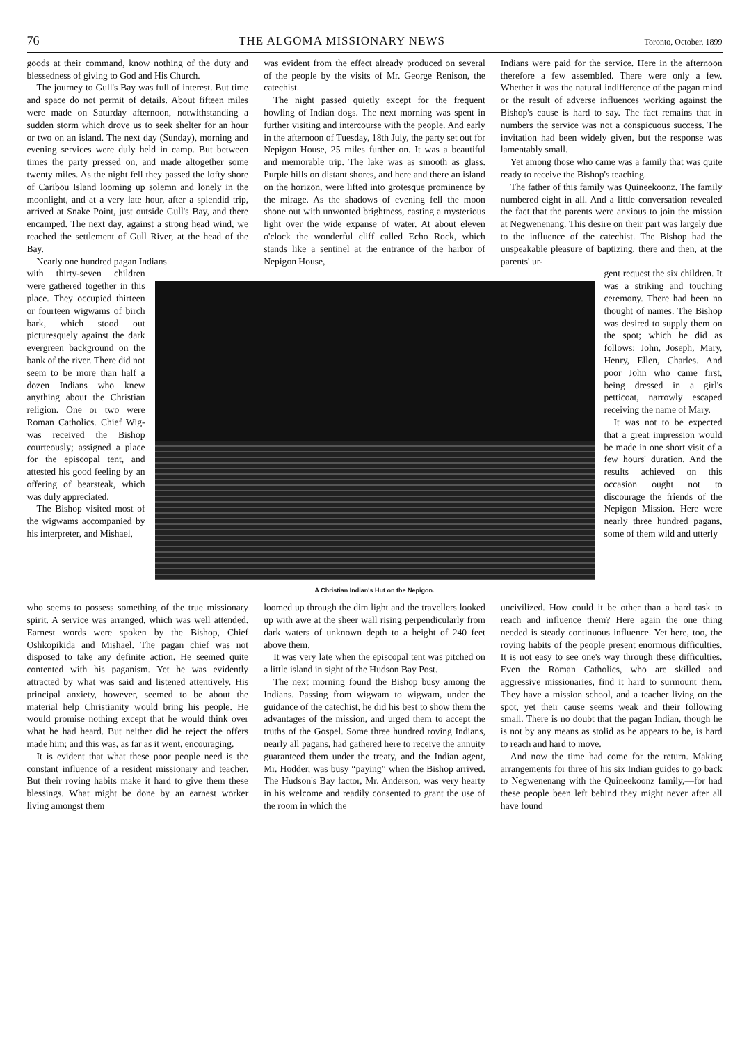76 THE ALGOMA MISSIONARY NEWS Toronto, October, 1899
goods at their command, know nothing of the duty and blessedness of giving to God and His Church.
The journey to Gull's Bay was full of interest. But time and space do not permit of details. About fifteen miles were made on Saturday afternoon, notwithstanding a sudden storm which drove us to seek shelter for an hour or two on an island. The next day (Sunday), morning and evening services were duly held in camp. But between times the party pressed on, and made altogether some twenty miles. As the night fell they passed the lofty shore of Caribou Island looming up solemn and lonely in the moonlight, and at a very late hour, after a splendid trip, arrived at Snake Point, just outside Gull's Bay, and there encamped. The next day, against a strong head wind, we reached the settlement of Gull River, at the head of the Bay.
Nearly one hundred pagan Indians
was evident from the effect already produced on several of the people by the visits of Mr. George Renison, the catechist.
The night passed quietly except for the frequent howling of Indian dogs. The next morning was spent in further visiting and intercourse with the people. And early in the afternoon of Tuesday, 18th July, the party set out for Nepigon House, 25 miles further on. It was a beautiful and memorable trip. The lake was as smooth as glass. Purple hills on distant shores, and here and there an island on the horizon, were lifted into grotesque prominence by the mirage. As the shadows of evening fell the moon shone out with unwonted brightness, casting a mysterious light over the wide expanse of water. At about eleven o'clock the wonderful cliff called Echo Rock, which stands like a sentinel at the entrance of the harbor of Nepigon House,
Indians were paid for the service. Here in the afternoon therefore a few assembled. There were only a few. Whether it was the natural indifference of the pagan mind or the result of adverse influences working against the Bishop's cause is hard to say. The fact remains that in numbers the service was not a conspicuous success. The invitation had been widely given, but the response was lamentably small.
Yet among those who came was a family that was quite ready to receive the Bishop's teaching.
The father of this family was Quineekoonz. The family numbered eight in all. And a little conversation revealed the fact that the parents were anxious to join the mission at Negwenenang. This desire on their part was largely due to the influence of the catechist. The Bishop had the unspeakable pleasure of baptizing, there and then, at the parents' ur-
with thirty-seven children were gathered together in this place. They occupied thirteen or fourteen wigwams of birch bark, which stood out picturesquely against the dark evergreen background on the bank of the river. There did not seem to be more than half a dozen Indians who knew anything about the Christian religion. One or two were Roman Catholics. Chief Wig- was received the Bishop courteously; assigned a place for the episcopal tent, and attested his good feeling by an offering of bearsteak, which was duly appreciated.
The Bishop visited most of the wigwams accompanied by his interpreter, and Mishael,
A Christian Indian's Hut on the Nepigon.
gent request the six children. It was a striking and touching ceremony. There had been no thought of names. The Bishop was desired to supply them on the spot; which he did as follows: John, Joseph, Mary, Henry, Ellen, Charles. And poor John who came first, being dressed in a girl's petticoat, narrowly escaped receiving the name of Mary.
It was not to be expected that a great impression would be made in one short visit of a few hours' duration. And the results achieved on this occasion ought not to discourage the friends of the Nepigon Mission. Here were nearly three hundred pagans, some of them wild and utterly
who seems to possess something of the true missionary spirit. A service was arranged, which was well attended. Earnest words were spoken by the Bishop, Chief Oshkopikida and Mishael. The pagan chief was not disposed to take any definite action. He seemed quite contented with his paganism. Yet he was evidently attracted by what was said and listened attentively. His principal anxiety, however, seemed to be about the material help Christianity would bring his people. He would promise nothing except that he would think over what he had heard. But neither did he reject the offers made him; and this was, as far as it went, encouraging.
It is evident that what these poor people need is the constant influence of a resident missionary and teacher. But their roving habits make it hard to give them these blessings. What might be done by an earnest worker living amongst them
loomed up through the dim light and the travellers looked up with awe at the sheer wall rising perpendicularly from dark waters of unknown depth to a height of 240 feet above them.
It was very late when the episcopal tent was pitched on a little island in sight of the Hudson Bay Post.
The next morning found the Bishop busy among the Indians. Passing from wigwam to wigwam, under the guidance of the catechist, he did his best to show them the advantages of the mission, and urged them to accept the truths of the Gospel. Some three hundred roving Indians, nearly all pagans, had gathered here to receive the annuity guaranteed them under the treaty, and the Indian agent, Mr. Hodder, was busy “paying” when the Bishop arrived. The Hudson's Bay factor, Mr. Anderson, was very hearty in his welcome and readily consented to grant the use of the room in which the
uncivilized. How could it be other than a hard task to reach and influence them? Here again the one thing needed is steady continuous influence. Yet here, too, the roving habits of the people present enormous difficulties. It is not easy to see one's way through these difficulties. Even the Roman Catholics, who are skilled and aggressive missionaries, find it hard to surmount them. They have a mission school, and a teacher living on the spot, yet their cause seems weak and their following small. There is no doubt that the pagan Indian, though he is not by any means as stolid as he appears to be, is hard to reach and hard to move.
And now the time had come for the return. Making arrangements for three of his six Indian guides to go back to Negwenenang with the Quineekoonz family,—for had these people been left behind they might never after all have found